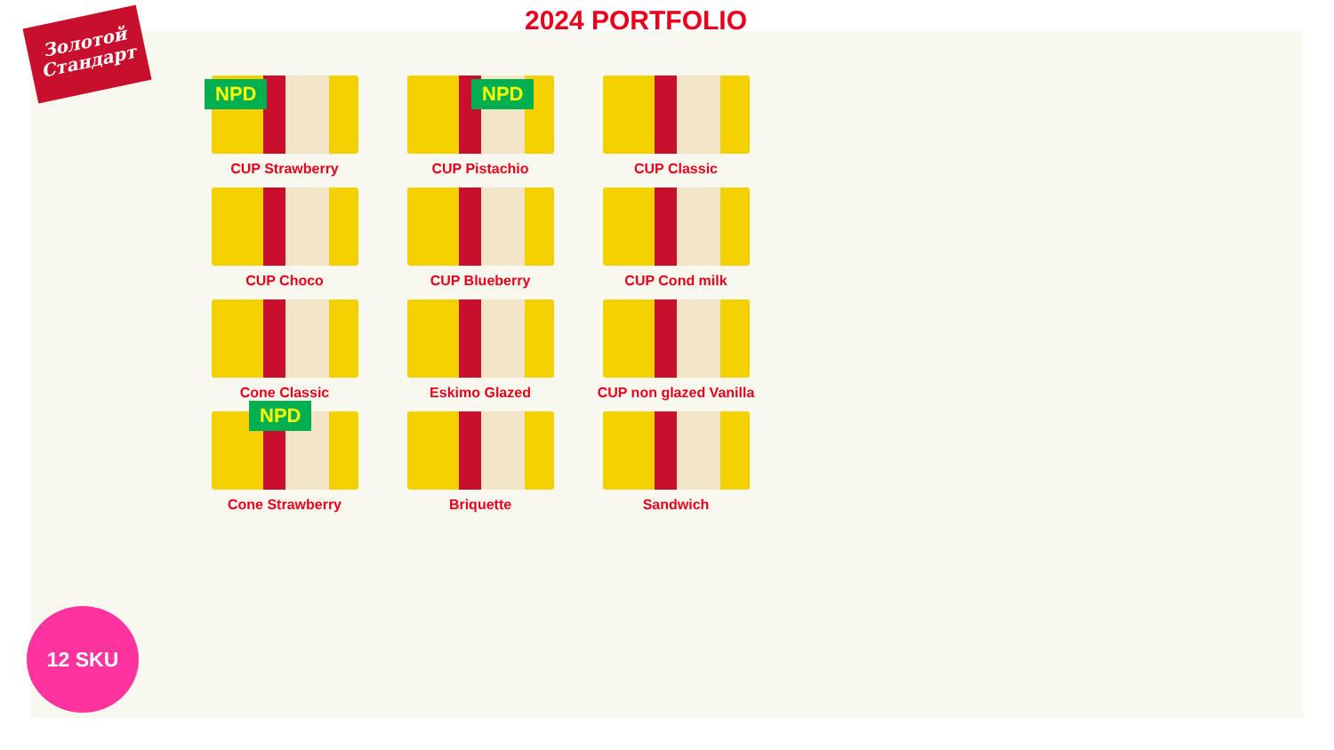Золотой
Стандарт
2024 PORTFOLIO
NPD
CUP Strawberry
NPD
CUP Pistachio
CUP Classic
CUP Choco
CUP Blueberry
CUP Cond milk
Cone Classic
Eskimo Glazed
CUP non glazed Vanilla
NPD
Cone Strawberry
Briquette
Sandwich
12 SKU